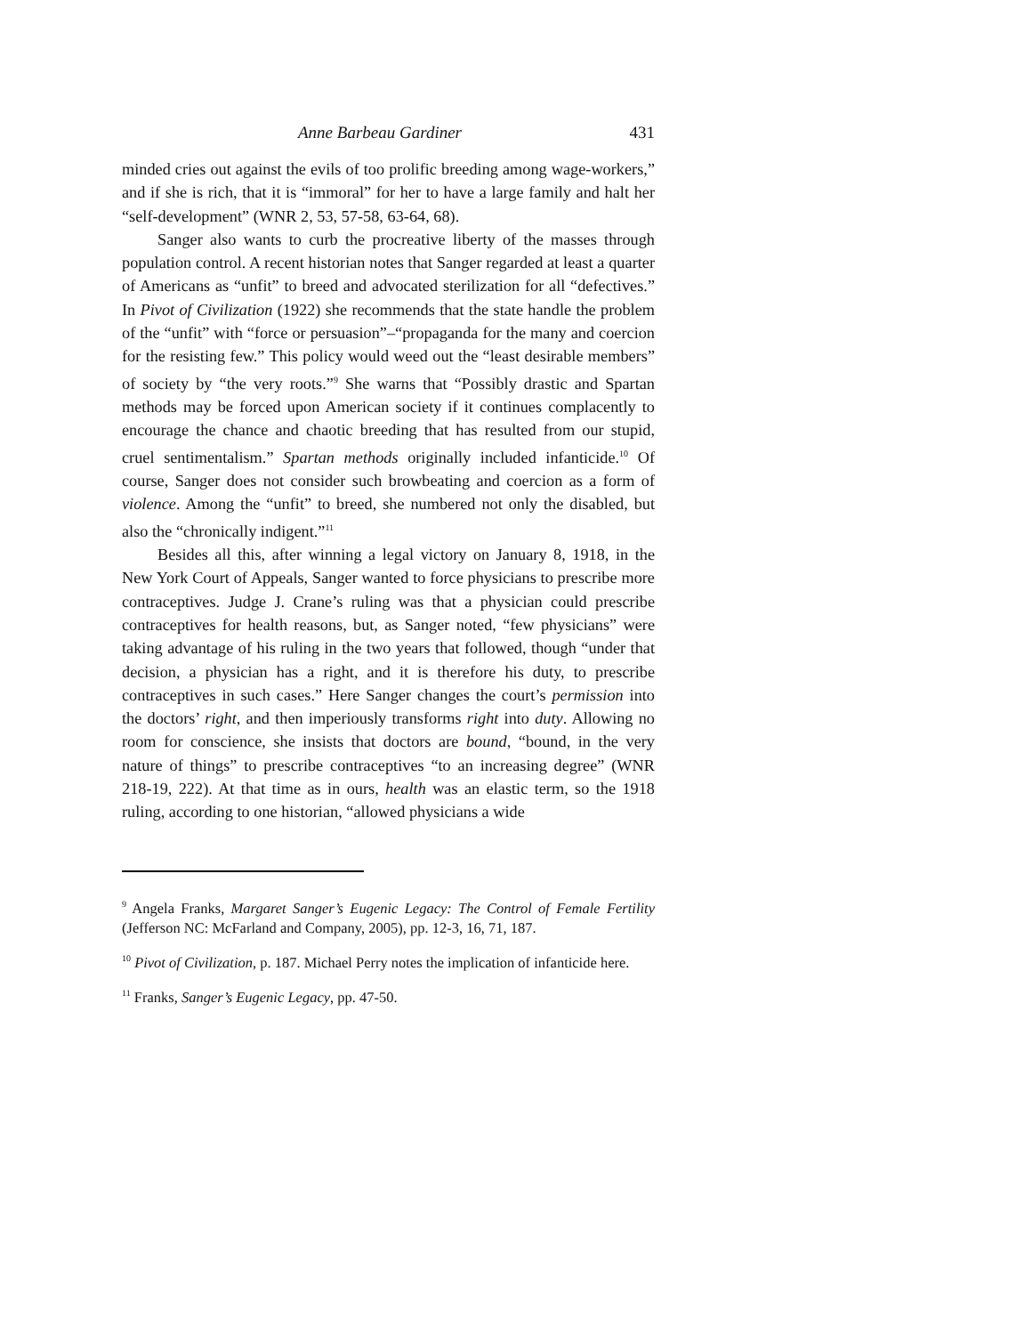Anne Barbeau Gardiner 431
minded cries out against the evils of too prolific breeding among wage-workers,” and if she is rich, that it is “immoral” for her to have a large family and halt her “self-development” (WNR 2, 53, 57-58, 63-64, 68).
Sanger also wants to curb the procreative liberty of the masses through population control. A recent historian notes that Sanger regarded at least a quarter of Americans as “unfit” to breed and advocated sterilization for all “defectives.” In Pivot of Civilization (1922) she recommends that the state handle the problem of the “unfit” with “force or persuasion”–“propaganda for the many and coercion for the resisting few.” This policy would weed out the “least desirable members” of society by “the very roots.”<sup>9</sup> She warns that “Possibly drastic and Spartan methods may be forced upon American society if it continues complacently to encourage the chance and chaotic breeding that has resulted from our stupid, cruel sentimentalism.” Spartan methods originally included infanticide.<sup>10</sup> Of course, Sanger does not consider such browbeating and coercion as a form of violence. Among the “unfit” to breed, she numbered not only the disabled, but also the “chronically indigent.”<sup>11</sup>
Besides all this, after winning a legal victory on January 8, 1918, in the New York Court of Appeals, Sanger wanted to force physicians to prescribe more contraceptives. Judge J. Crane’s ruling was that a physician could prescribe contraceptives for health reasons, but, as Sanger noted, “few physicians” were taking advantage of his ruling in the two years that followed, though “under that decision, a physician has a right, and it is therefore his duty, to prescribe contraceptives in such cases.” Here Sanger changes the court’s permission into the doctors’ right, and then imperiously transforms right into duty. Allowing no room for conscience, she insists that doctors are bound, “bound, in the very nature of things” to prescribe contraceptives “to an increasing degree” (WNR 218-19, 222). At that time as in ours, health was an elastic term, so the 1918 ruling, according to one historian, “allowed physicians a wide
<sup>9</sup> Angela Franks, Margaret Sanger’s Eugenic Legacy: The Control of Female Fertility (Jefferson NC: McFarland and Company, 2005), pp. 12-3, 16, 71, 187.
<sup>10</sup> Pivot of Civilization, p. 187. Michael Perry notes the implication of infanticide here.
<sup>11</sup> Franks, Sanger’s Eugenic Legacy, pp. 47-50.